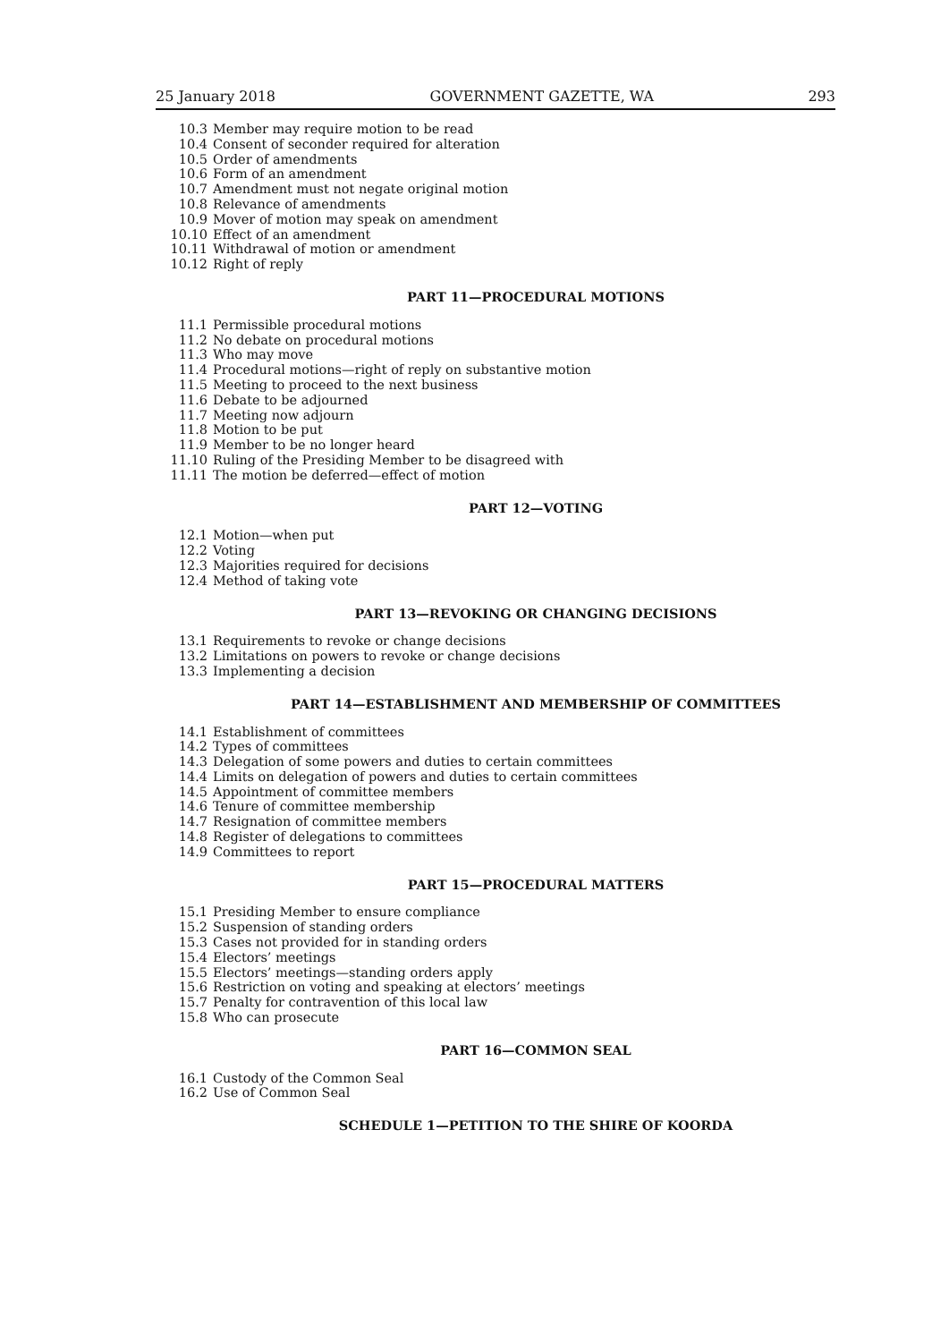25 January 2018 GOVERNMENT GAZETTE, WA 293
10.3 Member may require motion to be read
10.4 Consent of seconder required for alteration
10.5 Order of amendments
10.6 Form of an amendment
10.7 Amendment must not negate original motion
10.8 Relevance of amendments
10.9 Mover of motion may speak on amendment
10.10 Effect of an amendment
10.11 Withdrawal of motion or amendment
10.12 Right of reply
PART 11—PROCEDURAL MOTIONS
11.1 Permissible procedural motions
11.2 No debate on procedural motions
11.3 Who may move
11.4 Procedural motions—right of reply on substantive motion
11.5 Meeting to proceed to the next business
11.6 Debate to be adjourned
11.7 Meeting now adjourn
11.8 Motion to be put
11.9 Member to be no longer heard
11.10 Ruling of the Presiding Member to be disagreed with
11.11 The motion be deferred—effect of motion
PART 12—VOTING
12.1 Motion—when put
12.2 Voting
12.3 Majorities required for decisions
12.4 Method of taking vote
PART 13—REVOKING OR CHANGING DECISIONS
13.1 Requirements to revoke or change decisions
13.2 Limitations on powers to revoke or change decisions
13.3 Implementing a decision
PART 14—ESTABLISHMENT AND MEMBERSHIP OF COMMITTEES
14.1 Establishment of committees
14.2 Types of committees
14.3 Delegation of some powers and duties to certain committees
14.4 Limits on delegation of powers and duties to certain committees
14.5 Appointment of committee members
14.6 Tenure of committee membership
14.7 Resignation of committee members
14.8 Register of delegations to committees
14.9 Committees to report
PART 15—PROCEDURAL MATTERS
15.1 Presiding Member to ensure compliance
15.2 Suspension of standing orders
15.3 Cases not provided for in standing orders
15.4 Electors’ meetings
15.5 Electors’ meetings—standing orders apply
15.6 Restriction on voting and speaking at electors’ meetings
15.7 Penalty for contravention of this local law
15.8 Who can prosecute
PART 16—COMMON SEAL
16.1 Custody of the Common Seal
16.2 Use of Common Seal
SCHEDULE 1—PETITION TO THE SHIRE OF KOORDA